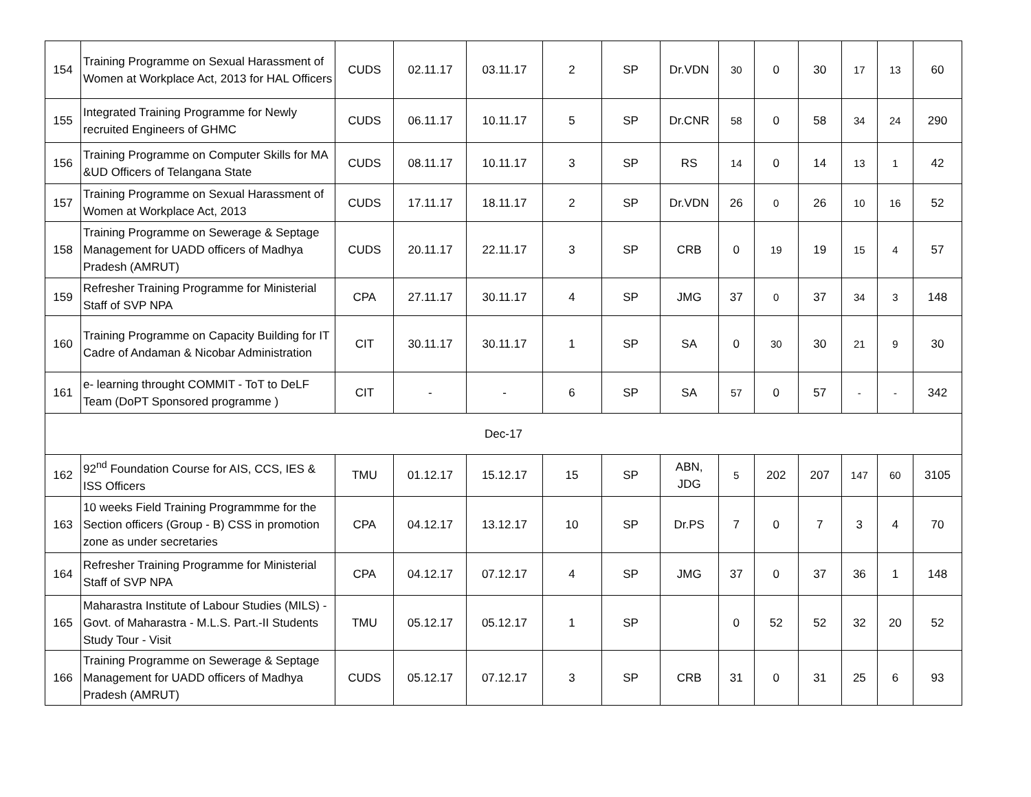| 154 | Training Programme on Sexual Harassment of Women at Workplace Act, 2013 for HAL Officers | CUDS | 02.11.17 | 03.11.17 | 2 | SP | Dr.VDN | 30 | 0 | 30 | 17 | 13 | 60 |
| 155 | Integrated Training Programme for Newly recruited Engineers of GHMC | CUDS | 06.11.17 | 10.11.17 | 5 | SP | Dr.CNR | 58 | 0 | 58 | 34 | 24 | 290 |
| 156 | Training Programme on Computer Skills for MA &UD Officers of Telangana State | CUDS | 08.11.17 | 10.11.17 | 3 | SP | RS | 14 | 0 | 14 | 13 | 1 | 42 |
| 157 | Training Programme on Sexual Harassment of Women at Workplace Act, 2013 | CUDS | 17.11.17 | 18.11.17 | 2 | SP | Dr.VDN | 26 | 0 | 26 | 10 | 16 | 52 |
| 158 | Training Programme on Sewerage & Septage Management for UADD officers of Madhya Pradesh (AMRUT) | CUDS | 20.11.17 | 22.11.17 | 3 | SP | CRB | 0 | 19 | 19 | 15 | 4 | 57 |
| 159 | Refresher Training Programme for Ministerial Staff of SVP NPA | CPA | 27.11.17 | 30.11.17 | 4 | SP | JMG | 37 | 0 | 37 | 34 | 3 | 148 |
| 160 | Training Programme on Capacity Building for IT Cadre of Andaman & Nicobar Administration | CIT | 30.11.17 | 30.11.17 | 1 | SP | SA | 0 | 30 | 30 | 21 | 9 | 30 |
| 161 | e- learning throught COMMIT - ToT to DeLF Team (DoPT Sponsored programme ) | CIT | - | - | 6 | SP | SA | 57 | 0 | 57 | - | - | 342 |
| Dec-17 | | | | | | | | | | | | | |
| 162 | 92<sup>nd</sup> Foundation Course for AIS, CCS, IES & ISS Officers | TMU | 01.12.17 | 15.12.17 | 15 | SP | ABN, JDG | 5 | 202 | 207 | 147 | 60 | 3105 |
| 163 | 10 weeks Field Training Programmme for the Section officers (Group - B) CSS in promotion zone as under secretaries | CPA | 04.12.17 | 13.12.17 | 10 | SP | Dr.PS | 7 | 0 | 7 | 3 | 4 | 70 |
| 164 | Refresher Training Programme for Ministerial Staff of SVP NPA | CPA | 04.12.17 | 07.12.17 | 4 | SP | JMG | 37 | 0 | 37 | 36 | 1 | 148 |
| 165 | Maharastra Institute of Labour Studies (MILS) - Govt. of Maharastra - M.L.S. Part.-II Students Study Tour - Visit | TMU | 05.12.17 | 05.12.17 | 1 | SP | | 0 | 52 | 52 | 32 | 20 | 52 |
| 166 | Training Programme on Sewerage & Septage Management for UADD officers of Madhya Pradesh (AMRUT) | CUDS | 05.12.17 | 07.12.17 | 3 | SP | CRB | 31 | 0 | 31 | 25 | 6 | 93 |